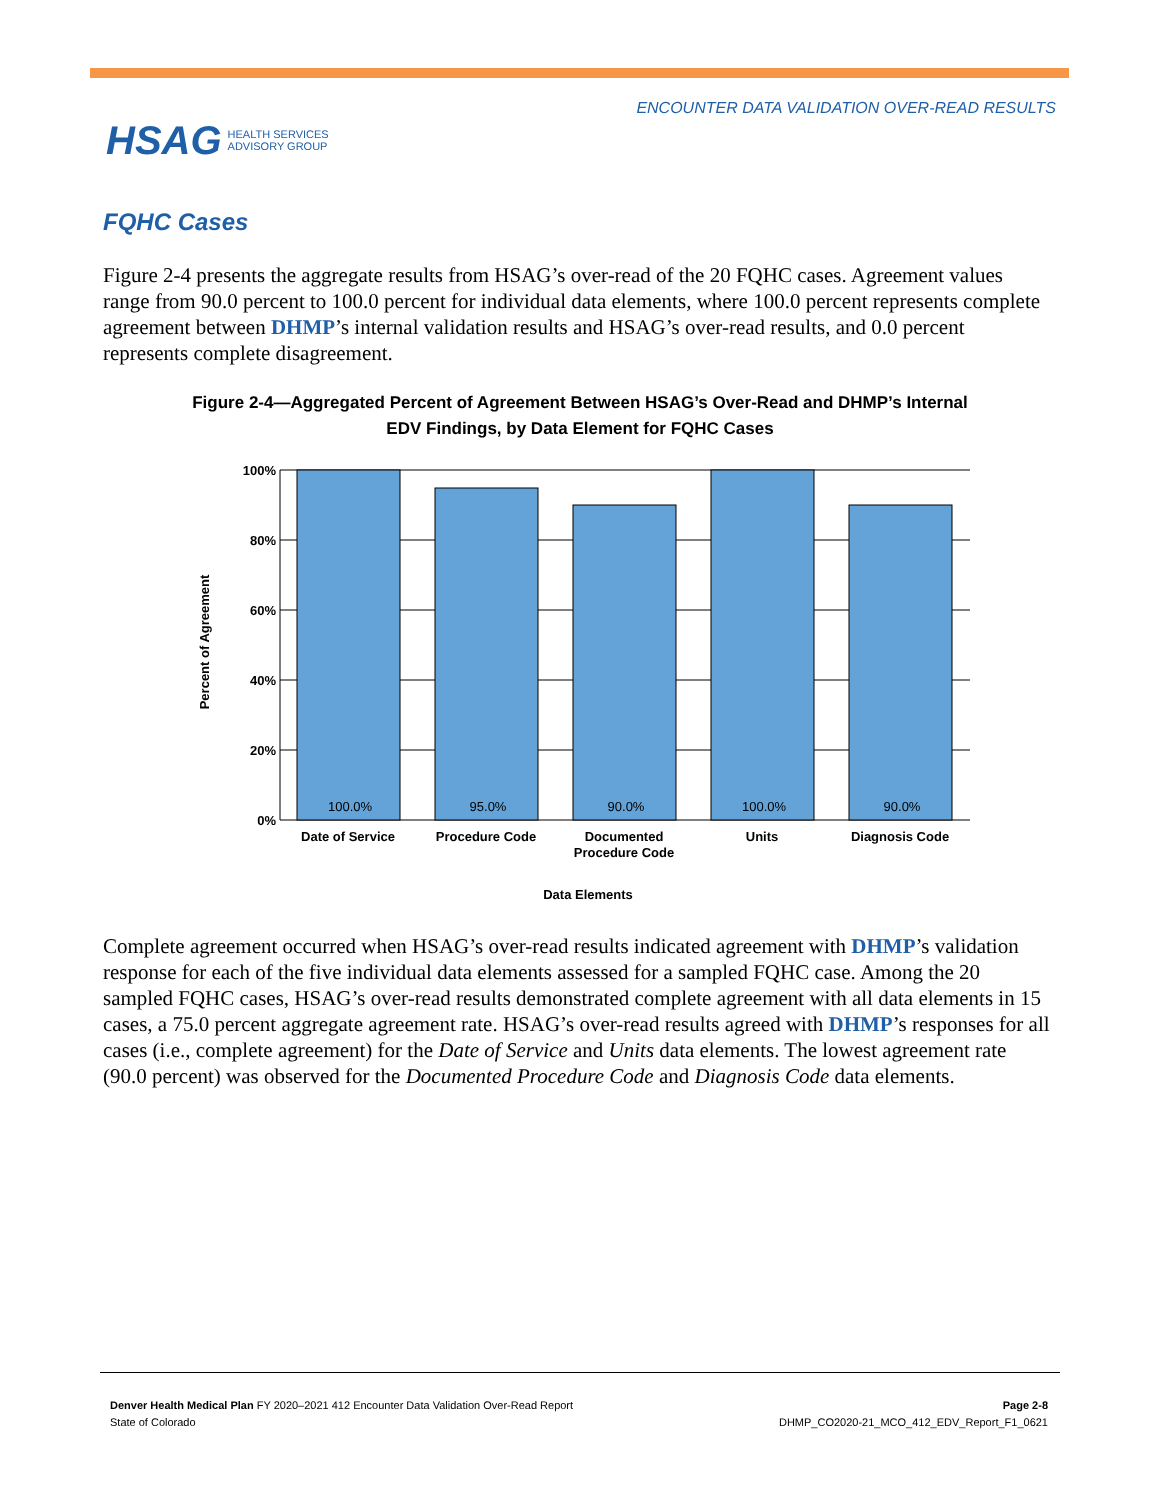ENCOUNTER DATA VALIDATION OVER-READ RESULTS
HSAG HEALTH SERVICES
ADVISORY GROUP
FQHC Cases
Figure 2-4 presents the aggregate results from HSAG’s over-read of the 20 FQHC cases. Agreement values range from 90.0 percent to 100.0 percent for individual data elements, where 100.0 percent represents complete agreement between DHMP’s internal validation results and HSAG’s over-read results, and 0.0 percent represents complete disagreement.
Figure 2-4—Aggregated Percent of Agreement Between HSAG’s Over-Read and DHMP’s Internal EDV Findings, by Data Element for FQHC Cases
100.0%
95.0%
90.0%
100.0%
90.0%
Date of Service
Procedure Code
Documented
Procedure Code
Units
Diagnosis Code
Data Elements
100%
80%
60%
40%
20%
0%
Percent of Agreement
Complete agreement occurred when HSAG’s over-read results indicated agreement with DHMP’s validation response for each of the five individual data elements assessed for a sampled FQHC case. Among the 20 sampled FQHC cases, HSAG’s over-read results demonstrated complete agreement with all data elements in 15 cases, a 75.0 percent aggregate agreement rate. HSAG’s over-read results agreed with DHMP’s responses for all cases (i.e., complete agreement) for the Date of Service and Units data elements. The lowest agreement rate (90.0 percent) was observed for the Documented Procedure Code and Diagnosis Code data elements.
Page 2-8
DHMP_CO2020-21_MCO_412_EDV_Report_F1_0621
Denver Health Medical Plan FY 2020–2021 412 Encounter Data Validation Over-Read Report
State of Colorado